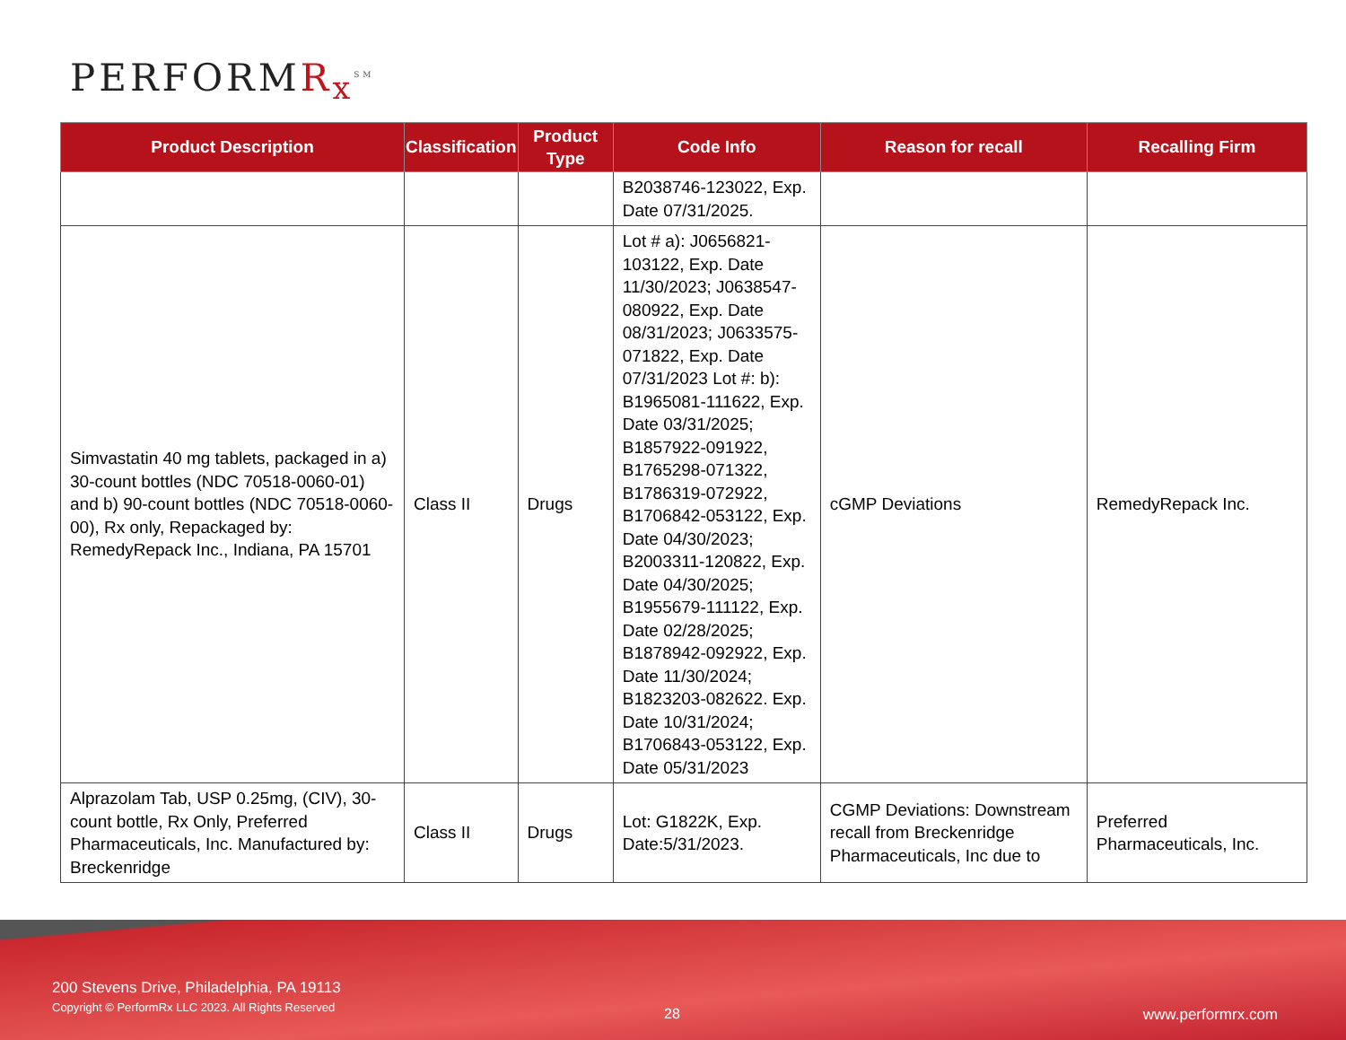PERFORM R<sub>x</sub><sup>SM</sup>
| Product Description | Classification | Product Type | Code Info | Reason for recall | Recalling Firm |
| --- | --- | --- | --- | --- | --- |
| | | | B2038746-123022, Exp. Date 07/31/2025. | | |
| Simvastatin 40 mg tablets, packaged in a) 30-count bottles (NDC 70518-0060-01) and b) 90-count bottles (NDC 70518-0060-00), Rx only, Repackaged by: RemedyRepack Inc., Indiana, PA 15701 | Class II | Drugs | Lot # a): J0656821-103122, Exp. Date 11/30/2023; J0638547-080922, Exp. Date 08/31/2023; J0633575-071822, Exp. Date 07/31/2023 Lot #: b): B1965081-111622, Exp. Date 03/31/2025; B1857922-091922, B1765298-071322, B1786319-072922, B1706842-053122, Exp. Date 04/30/2023; B2003311-120822, Exp. Date 04/30/2025; B1955679-111122, Exp. Date 02/28/2025; B1878942-092922, Exp. Date 11/30/2024; B1823203-082622. Exp. Date 10/31/2024; B1706843-053122, Exp. Date 05/31/2023 | cGMP Deviations | RemedyRepack Inc. |
| Alprazolam Tab, USP 0.25mg, (CIV), 30-count bottle, Rx Only, Preferred Pharmaceuticals, Inc. Manufactured by: Breckenridge | Class II | Drugs | Lot: G1822K, Exp. Date:5/31/2023. | CGMP Deviations: Downstream recall from Breckenridge Pharmaceuticals, Inc due to | Preferred Pharmaceuticals, Inc. |
200 Stevens Drive, Philadelphia, PA 19113
Copyright © PerformRx LLC 2023. All Rights Reserved
28 www.performrx.com